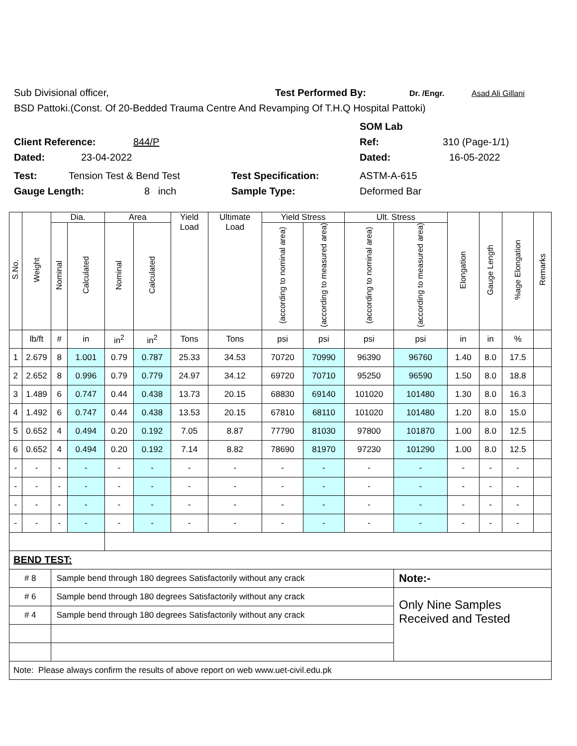Sub Divisional officer, Test Performed By: Dr. /Engr. Asad Ali Gillani
BSD Pattoki.(Const. Of 20-Bedded Trauma Centre And Revamping Of T.H.Q Hospital Pattoki)
SOM Lab
Client Reference: 844/P Ref: 310 (Page-1/1)
Dated: 23-04-2022 Dated: 16-05-2022
Test: Tension Test & Bend Test Test Specification: ASTM-A-615
Gauge Length: 8 inch Sample Type: Deformed Bar
| S.No. | Weight | Dia. | | Area | | Yield Load | Ultimate Load | Yield Stress | | Ult. Stress | | Elongation | Gauge Length | %age Elongation | Remarks |
| --- | --- | --- | --- | --- | --- | --- | --- | --- | --- | --- | --- | --- | --- | --- | --- |
| | | Nominal | Calculated | Nominal | Calculated | | | (according to nominal area) | (according to measured area) | (according to nominal area) | (according to measured area) | | | | |
| | lb/ft | # | in | in<sup>2</sup> | in<sup>2</sup> | Tons | Tons | psi | psi | psi | psi | in | in | % | |
| 1 | 2.679 | 8 | 1.001 | 0.79 | 0.787 | 25.33 | 34.53 | 70720 | 70990 | 96390 | 96760 | 1.40 | 8.0 | 17.5 | |
| 2 | 2.652 | 8 | 0.996 | 0.79 | 0.779 | 24.97 | 34.12 | 69720 | 70710 | 95250 | 96590 | 1.50 | 8.0 | 18.8 | |
| 3 | 1.489 | 6 | 0.747 | 0.44 | 0.438 | 13.73 | 20.15 | 68830 | 69140 | 101020 | 101480 | 1.30 | 8.0 | 16.3 | |
| 4 | 1.492 | 6 | 0.747 | 0.44 | 0.438 | 13.53 | 20.15 | 67810 | 68110 | 101020 | 101480 | 1.20 | 8.0 | 15.0 | |
| 5 | 0.652 | 4 | 0.494 | 0.20 | 0.192 | 7.05 | 8.87 | 77790 | 81030 | 97800 | 101870 | 1.00 | 8.0 | 12.5 | |
| 6 | 0.652 | 4 | 0.494 | 0.20 | 0.192 | 7.14 | 8.82 | 78690 | 81970 | 97230 | 101290 | 1.00 | 8.0 | 12.5 | |
| - | - | - | - | - | - | - | - | - | - | - | - | - | - | - | |
| - | - | - | - | - | - | - | - | - | - | - | - | - | - | - | |
| - | - | - | - | - | - | - | - | - | - | - | - | - | - | - | |
| - | - | - | - | - | - | - | - | - | - | - | - | - | - | - | |
| BEND TEST: | | | | | | | | | | | | | | | |
| # 8 | | Sample bend through 180 degrees Satisfactorily without any crack | | | | | | | | | Note:- | | | | |
| # 6 | | Sample bend through 180 degrees Satisfactorily without any crack | | | | | | | | | Only Nine Samples Received and Tested | | | | |
| # 4 | | Sample bend through 180 degrees Satisfactorily without any crack | | | | | | | | | | | | | |
| Note: Please always confirm the results of above report on web www.uet-civil.edu.pk | | | | | | | | | | | | | | | |